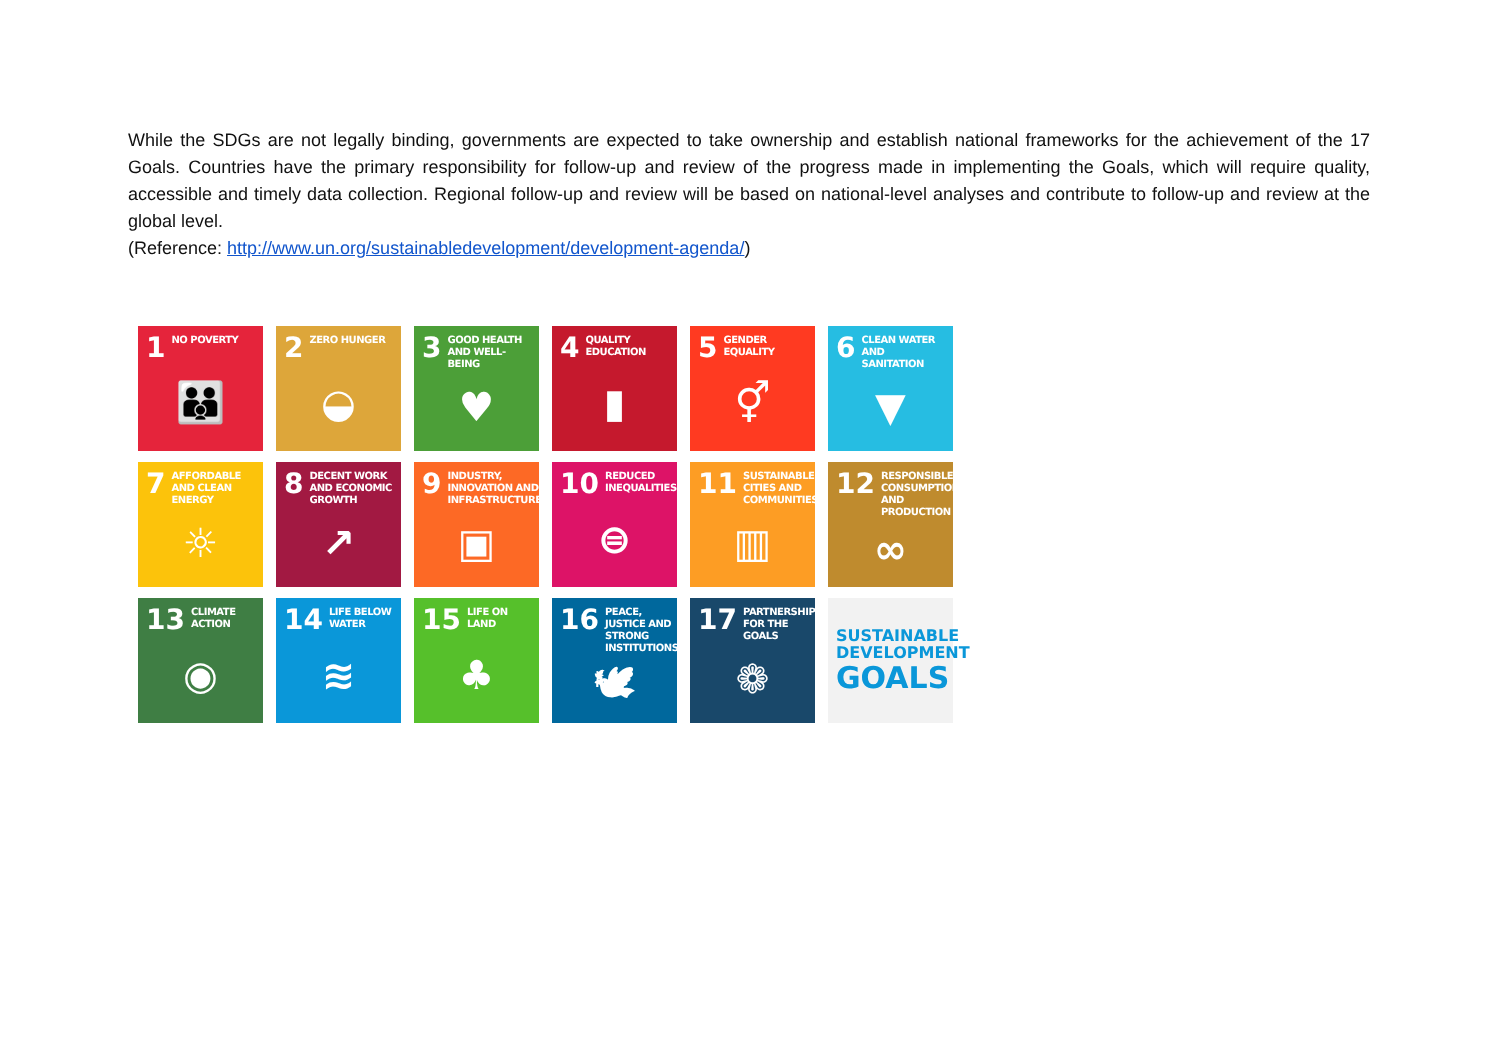While the SDGs are not legally binding, governments are expected to take ownership and establish national frameworks for the achievement of the 17 Goals. Countries have the primary responsibility for follow-up and review of the progress made in implementing the Goals, which will require quality, accessible and timely data collection. Regional follow-up and review will be based on national-level analyses and contribute to follow-up and review at the global level.
(Reference: http://www.un.org/sustainabledevelopment/development-agenda/)
1 NO POVERTY
👪
2 ZERO HUNGER
◒
3 GOOD HEALTH AND WELL-BEING
♥
4 QUALITY EDUCATION
▮
5 GENDER EQUALITY
⚥
6 CLEAN WATER AND SANITATION
▼
7 AFFORDABLE AND CLEAN ENERGY
☼
8 DECENT WORK AND ECONOMIC GROWTH
↗
9 INDUSTRY, INNOVATION AND INFRASTRUCTURE
▣
10 REDUCED INEQUALITIES
⊜
11 SUSTAINABLE CITIES AND COMMUNITIES
▥
12 RESPONSIBLE CONSUMPTION AND PRODUCTION
∞
13 CLIMATE ACTION
◉
14 LIFE BELOW WATER
≋
15 LIFE ON LAND
♣
16 PEACE, JUSTICE AND STRONG INSTITUTIONS
🕊
17 PARTNERSHIPS FOR THE GOALS
❁
SUSTAINABLE
DEVELOPMENT
GOALS